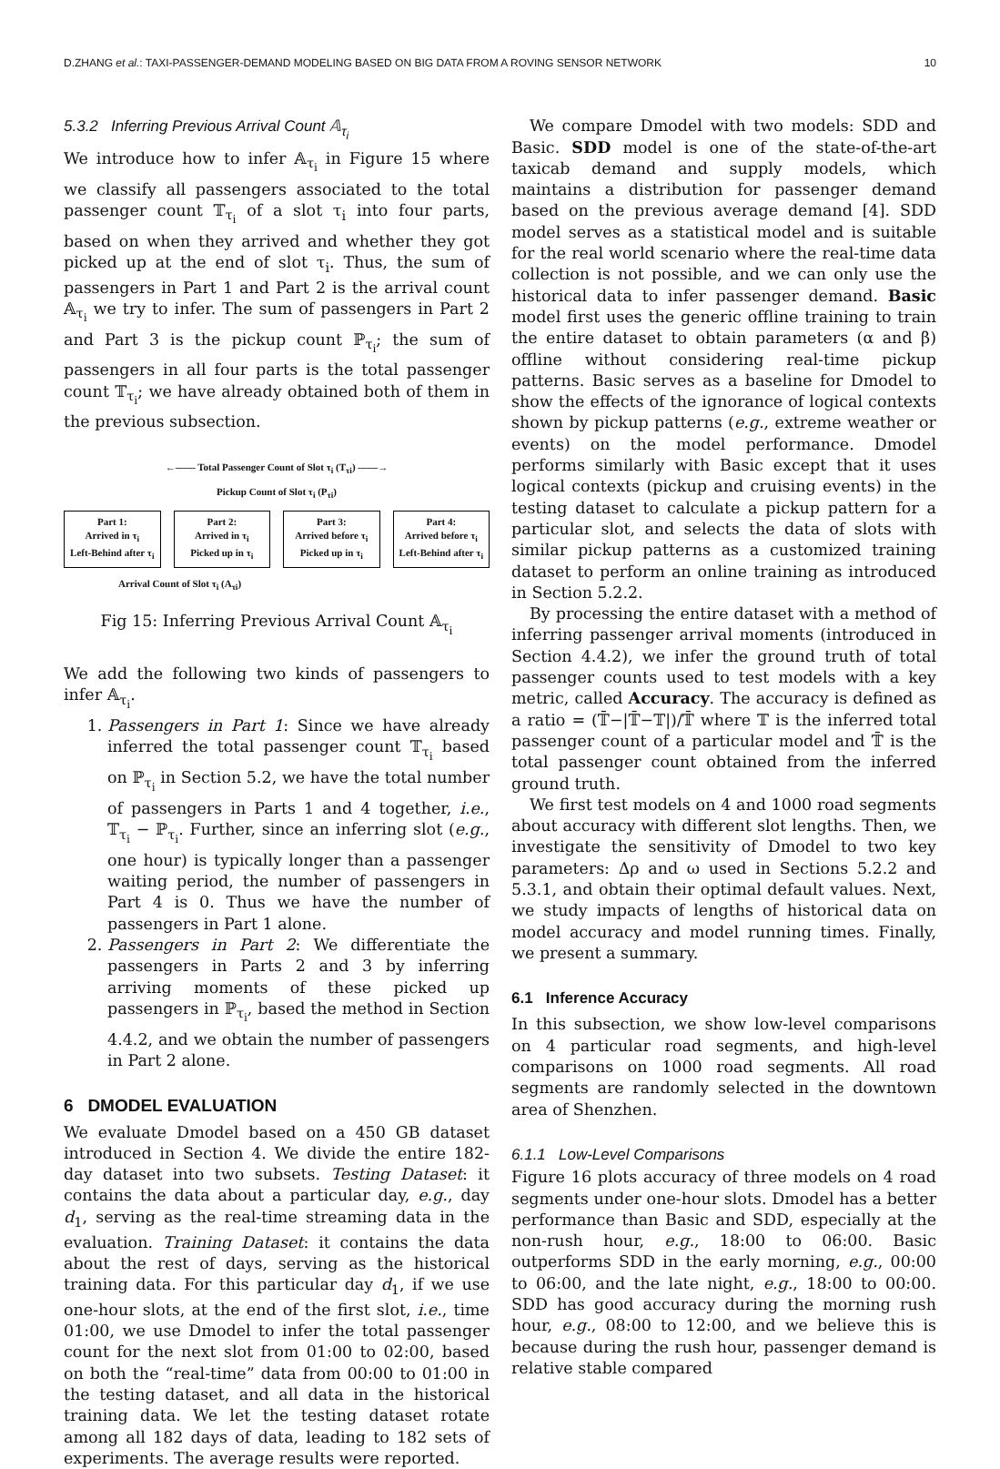D.ZHANG et al.: TAXI-PASSENGER-DEMAND MODELING BASED ON BIG DATA FROM A ROVING SENSOR NETWORK 10
5.3.2 Inferring Previous Arrival Count 𝔸<sub>τ<sub>i</sub></sub>
We introduce how to infer 𝔸<sub>τ<sub>i</sub></sub> in Figure 15 where we classify all passengers associated to the total passenger count 𝕋<sub>τ<sub>i</sub></sub> of a slot τ<sub>i</sub> into four parts, based on when they arrived and whether they got picked up at the end of slot τ<sub>i</sub>. Thus, the sum of passengers in Part 1 and Part 2 is the arrival count 𝔸<sub>τ<sub>i</sub></sub> we try to infer. The sum of passengers in Part 2 and Part 3 is the pickup count ℙ<sub>τ<sub>i</sub></sub>; the sum of passengers in all four parts is the total passenger count 𝕋<sub>τ<sub>i</sub></sub>; we have already obtained both of them in the previous subsection.
←—— Total Passenger Count of Slot τ<sub>i</sub> (T<sub>τi</sub>) ——→
Pickup Count of Slot τ<sub>i</sub> (P<sub>τi</sub>)
Part 1:
Arrived in τ<sub>i</sub>
Left-Behind after τ<sub>i</sub>
Part 2:
Arrived in τ<sub>i</sub>
Picked up in τ<sub>i</sub>
Part 3:
Arrived before τ<sub>i</sub>
Picked up in τ<sub>i</sub>
Part 4:
Arrived before τ<sub>i</sub>
Left-Behind after τ<sub>i</sub>
Arrival Count of Slot τ<sub>i</sub> (A<sub>τi</sub>)
Fig 15: Inferring Previous Arrival Count 𝔸<sub>τ<sub>i</sub></sub>
We add the following two kinds of passengers to infer 𝔸<sub>τ<sub>i</sub></sub>.
1. Passengers in Part 1: Since we have already inferred the total passenger count 𝕋<sub>τ<sub>i</sub></sub> based on ℙ<sub>τ<sub>i</sub></sub> in Section 5.2, we have the total number of passengers in Parts 1 and 4 together, i.e., 𝕋<sub>τ<sub>i</sub></sub> − ℙ<sub>τ<sub>i</sub></sub>. Further, since an inferring slot (e.g., one hour) is typically longer than a passenger waiting period, the number of passengers in Part 4 is 0. Thus we have the number of passengers in Part 1 alone.
2. Passengers in Part 2: We differentiate the passengers in Parts 2 and 3 by inferring arriving moments of these picked up passengers in ℙ<sub>τ<sub>i</sub></sub>, based the method in Section 4.4.2, and we obtain the number of passengers in Part 2 alone.
6 DMODEL EVALUATION
We evaluate Dmodel based on a 450 GB dataset introduced in Section 4. We divide the entire 182-day dataset into two subsets. Testing Dataset: it contains the data about a particular day, e.g., day d<sub>1</sub>, serving as the real-time streaming data in the evaluation. Training Dataset: it contains the data about the rest of days, serving as the historical training data. For this particular day d<sub>1</sub>, if we use one-hour slots, at the end of the first slot, i.e., time 01:00, we use Dmodel to infer the total passenger count for the next slot from 01:00 to 02:00, based on both the “real-time” data from 00:00 to 01:00 in the testing dataset, and all data in the historical training data. We let the testing dataset rotate among all 182 days of data, leading to 182 sets of experiments. The average results were reported.
We compare Dmodel with two models: SDD and Basic. SDD model is one of the state-of-the-art taxicab demand and supply models, which maintains a distribution for passenger demand based on the previous average demand [4]. SDD model serves as a statistical model and is suitable for the real world scenario where the real-time data collection is not possible, and we can only use the historical data to infer passenger demand. Basic model first uses the generic offline training to train the entire dataset to obtain parameters (α and β) offline without considering real-time pickup patterns. Basic serves as a baseline for Dmodel to show the effects of the ignorance of logical contexts shown by pickup patterns (e.g., extreme weather or events) on the model performance. Dmodel performs similarly with Basic except that it uses logical contexts (pickup and cruising events) in the testing dataset to calculate a pickup pattern for a particular slot, and selects the data of slots with similar pickup patterns as a customized training dataset to perform an online training as introduced in Section 5.2.2.
By processing the entire dataset with a method of inferring passenger arrival moments (introduced in Section 4.4.2), we infer the ground truth of total passenger counts used to test models with a key metric, called Accuracy. The accuracy is defined as a ratio = (𝕋̄−|𝕋̄−𝕋|)/𝕋̄ where 𝕋 is the inferred total passenger count of a particular model and 𝕋̄ is the total passenger count obtained from the inferred ground truth.
We first test models on 4 and 1000 road segments about accuracy with different slot lengths. Then, we investigate the sensitivity of Dmodel to two key parameters: Δρ and ω used in Sections 5.2.2 and 5.3.1, and obtain their optimal default values. Next, we study impacts of lengths of historical data on model accuracy and model running times. Finally, we present a summary.
6.1 Inference Accuracy
In this subsection, we show low-level comparisons on 4 particular road segments, and high-level comparisons on 1000 road segments. All road segments are randomly selected in the downtown area of Shenzhen.
6.1.1 Low-Level Comparisons
Figure 16 plots accuracy of three models on 4 road segments under one-hour slots. Dmodel has a better performance than Basic and SDD, especially at the non-rush hour, e.g., 18:00 to 06:00. Basic outperforms SDD in the early morning, e.g., 00:00 to 06:00, and the late night, e.g., 18:00 to 00:00. SDD has good accuracy during the morning rush hour, e.g., 08:00 to 12:00, and we believe this is because during the rush hour, passenger demand is relative stable compared